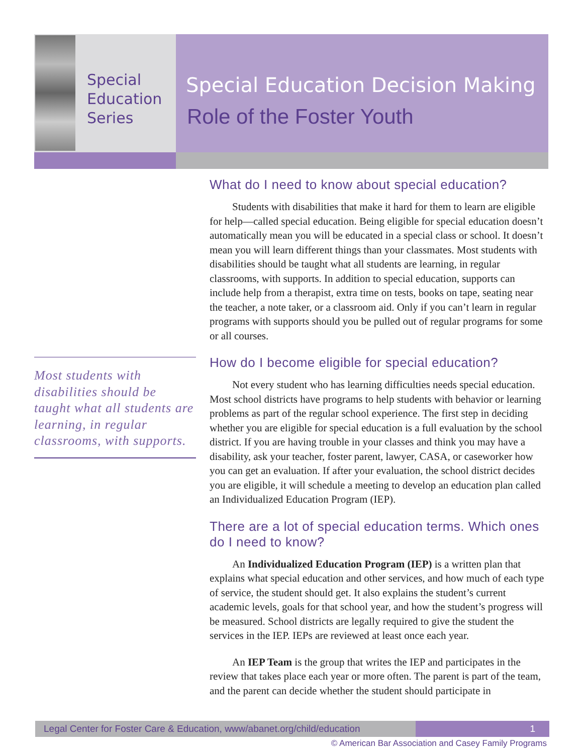Special
Education
Series
Special Education Decision Making
Role of the Foster Youth
Most students with disabilities should be taught what all students are learning, in regular classrooms, with supports.
What do I need to know about special education?
Students with disabilities that make it hard for them to learn are eligible for help—called special education. Being eligible for special education doesn’t automatically mean you will be educated in a special class or school. It doesn’t mean you will learn different things than your classmates. Most students with disabilities should be taught what all students are learning, in regular classrooms, with supports. In addition to special education, supports can include help from a therapist, extra time on tests, books on tape, seating near the teacher, a note taker, or a classroom aid. Only if you can’t learn in regular programs with supports should you be pulled out of regular programs for some or all courses.
How do I become eligible for special education?
Not every student who has learning difficulties needs special education. Most school districts have programs to help students with behavior or learning problems as part of the regular school experience. The first step in deciding whether you are eligible for special education is a full evaluation by the school district. If you are having trouble in your classes and think you may have a disability, ask your teacher, foster parent, lawyer, CASA, or caseworker how you can get an evaluation. If after your evaluation, the school district decides you are eligible, it will schedule a meeting to develop an education plan called an Individualized Education Program (IEP).
There are a lot of special education terms. Which ones do I need to know?
An Individualized Education Program (IEP) is a written plan that explains what special education and other services, and how much of each type of service, the student should get. It also explains the student’s current academic levels, goals for that school year, and how the student’s progress will be measured. School districts are legally required to give the student the services in the IEP. IEPs are reviewed at least once each year.
An IEP Team is the group that writes the IEP and participates in the review that takes place each year or more often. The parent is part of the team, and the parent can decide whether the student should participate in
Legal Center for Foster Care & Education, www/abanet.org/child/education
1
© American Bar Association and Casey Family Programs